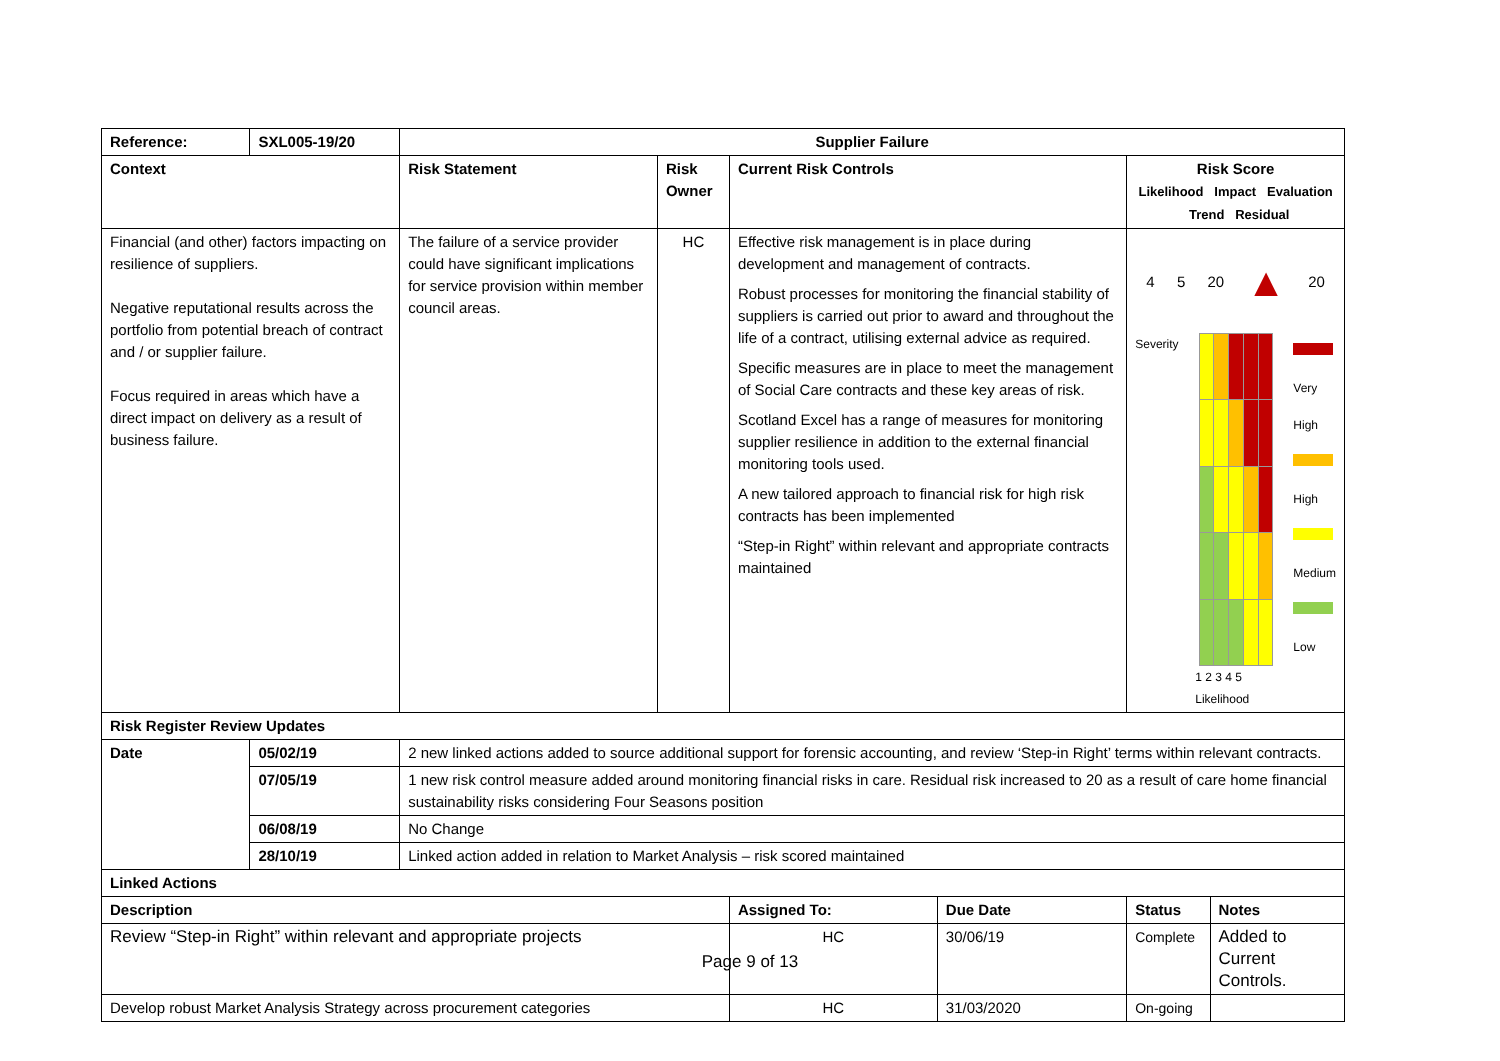| Reference: | SXL005-19/20 | Supplier Failure | | | | | |
| --- | --- | --- | --- | --- | --- | --- | --- |
| Context | | Risk Statement | Risk Owner | Current Risk Controls | | Risk Score Likelihood Impact Evaluation Trend Residual | |
| Financial (and other) factors impacting on resilience of suppliers. Negative reputational results across the portfolio from potential breach of contract and / or supplier failure. Focus required in areas which have a direct impact on delivery as a result of business failure. | | The failure of a service provider could have significant implications for service provision within member council areas. | HC | Effective risk management is in place during development and management of contracts. Robust processes for monitoring the financial stability of suppliers is carried out prior to award and throughout the life of a contract, utilising external advice as required. Specific measures are in place to meet the management of Social Care contracts and these key areas of risk. Scotland Excel has a range of measures for monitoring supplier resilience in addition to the external financial monitoring tools used. A new tailored approach to financial risk for high risk contracts has been implemented “Step-in Right” within relevant and appropriate contracts maintained | | 4 5 20 ▲ 20 Severity Very High High Medium Low 1 2 3 4 5 Likelihood | |
| Risk Register Review Updates | | | | | | | |
| Date | 05/02/19 | 2 new linked actions added to source additional support for forensic accounting, and review ‘Step-in Right’ terms within relevant contracts. | | | | | |
| | 07/05/19 | 1 new risk control measure added around monitoring financial risks in care. Residual risk increased to 20 as a result of care home financial sustainability risks considering Four Seasons position | | | | | |
| | 06/08/19 | No Change | | | | | |
| | 28/10/19 | Linked action added in relation to Market Analysis – risk scored maintained | | | | | |
| Linked Actions | | | | | | | |
| Description | | | | Assigned To: | Due Date | Status | Notes |
| Review “Step-in Right” within relevant and appropriate projects | | | | HC | 30/06/19 | Complete | Added to Current Controls. |
| Develop robust Market Analysis Strategy across procurement categories | | | | HC | 31/03/2020 | On-going | |
Page 9 of 13